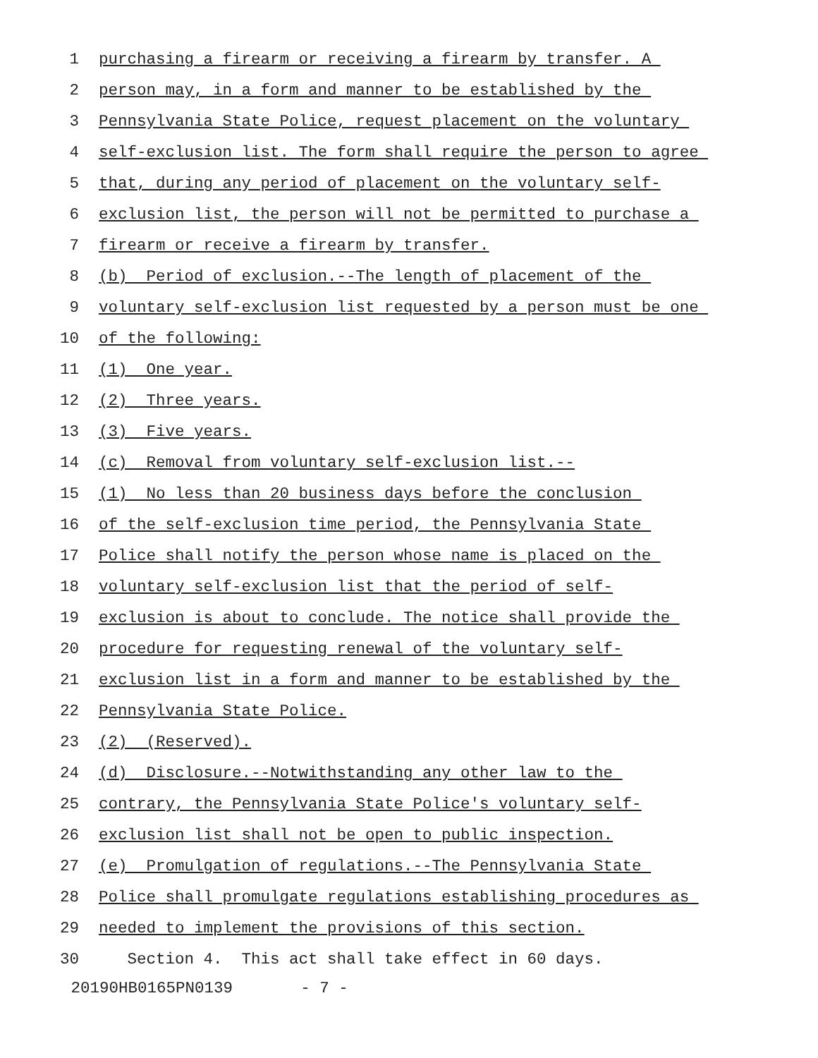1 purchasing a firearm or receiving a firearm by transfer. A
2 person may, in a form and manner to be established by the
3 Pennsylvania State Police, request placement on the voluntary
4 self-exclusion list. The form shall require the person to agree
5 that, during any period of placement on the voluntary self-
6 exclusion list, the person will not be permitted to purchase a
7 firearm or receive a firearm by transfer.
8 (b) Period of exclusion.--The length of placement of the
9 voluntary self-exclusion list requested by a person must be one
10 of the following:
11 (1) One year.
12 (2) Three years.
13 (3) Five years.
14 (c) Removal from voluntary self-exclusion list.--
15 (1) No less than 20 business days before the conclusion
16 of the self-exclusion time period, the Pennsylvania State
17 Police shall notify the person whose name is placed on the
18 voluntary self-exclusion list that the period of self-
19 exclusion is about to conclude. The notice shall provide the
20 procedure for requesting renewal of the voluntary self-
21 exclusion list in a form and manner to be established by the
22 Pennsylvania State Police.
23 (2) (Reserved).
24 (d) Disclosure.--Notwithstanding any other law to the
25 contrary, the Pennsylvania State Police's voluntary self-
26 exclusion list shall not be open to public inspection.
27 (e) Promulgation of regulations.--The Pennsylvania State
28 Police shall promulgate regulations establishing procedures as
29 needed to implement the provisions of this section.
30 Section 4. This act shall take effect in 60 days.
20190HB0165PN0139 - 7 -